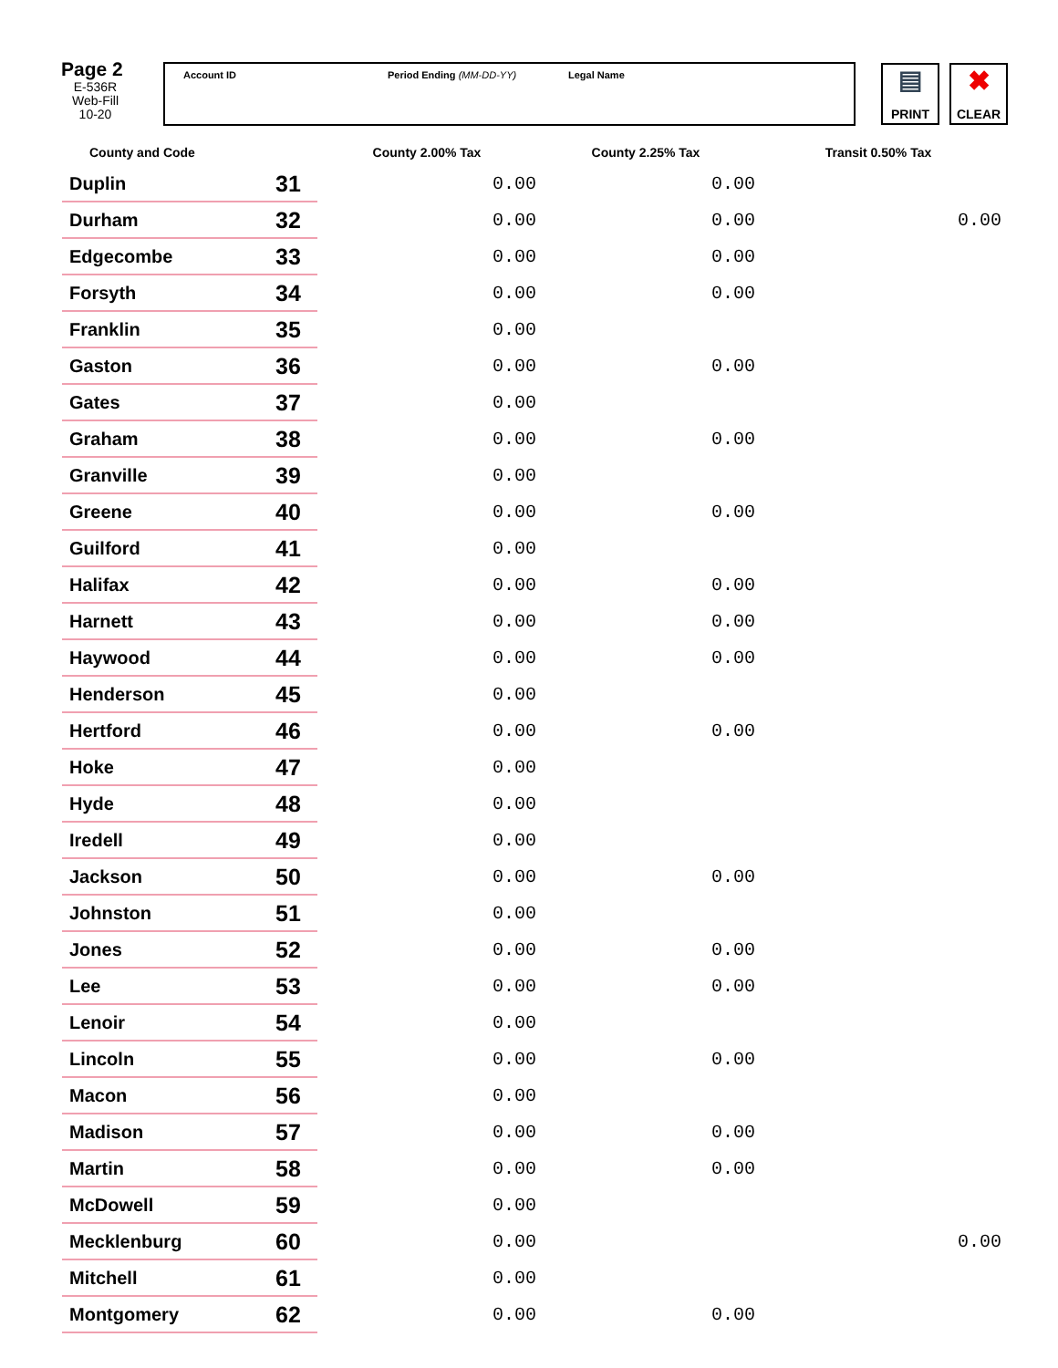Page 2
E-536R
Web-Fill
10-20
Account ID Period Ending (MM-DD-YY) Legal Name
▤
PRINT
✖
CLEAR
| County and Code | | County 2.00% Tax | County 2.25% Tax | Transit 0.50% Tax |
| --- | --- | --- | --- | --- |
| Duplin | 31 | 0.00 | 0.00 | |
| Durham | 32 | 0.00 | 0.00 | 0.00 |
| Edgecombe | 33 | 0.00 | 0.00 | |
| Forsyth | 34 | 0.00 | 0.00 | |
| Franklin | 35 | 0.00 | | |
| Gaston | 36 | 0.00 | 0.00 | |
| Gates | 37 | 0.00 | | |
| Graham | 38 | 0.00 | 0.00 | |
| Granville | 39 | 0.00 | | |
| Greene | 40 | 0.00 | 0.00 | |
| Guilford | 41 | 0.00 | | |
| Halifax | 42 | 0.00 | 0.00 | |
| Harnett | 43 | 0.00 | 0.00 | |
| Haywood | 44 | 0.00 | 0.00 | |
| Henderson | 45 | 0.00 | | |
| Hertford | 46 | 0.00 | 0.00 | |
| Hoke | 47 | 0.00 | | |
| Hyde | 48 | 0.00 | | |
| Iredell | 49 | 0.00 | | |
| Jackson | 50 | 0.00 | 0.00 | |
| Johnston | 51 | 0.00 | | |
| Jones | 52 | 0.00 | 0.00 | |
| Lee | 53 | 0.00 | 0.00 | |
| Lenoir | 54 | 0.00 | | |
| Lincoln | 55 | 0.00 | 0.00 | |
| Macon | 56 | 0.00 | | |
| Madison | 57 | 0.00 | 0.00 | |
| Martin | 58 | 0.00 | 0.00 | |
| McDowell | 59 | 0.00 | | |
| Mecklenburg | 60 | 0.00 | | 0.00 |
| Mitchell | 61 | 0.00 | | |
| Montgomery | 62 | 0.00 | 0.00 | |